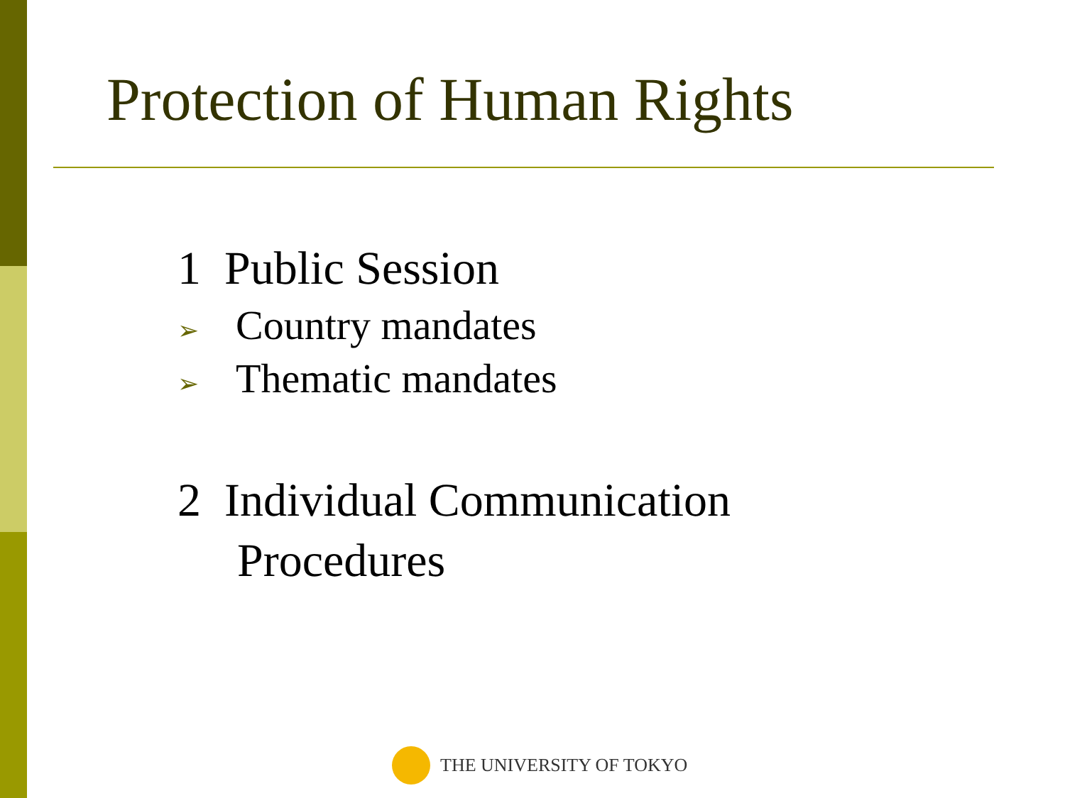Protection of Human Rights
1 Public Session
➢ Country mandates
➢ Thematic mandates
2 Individual Communication
Procedures
THE UNIVERSITY OF TOKYO